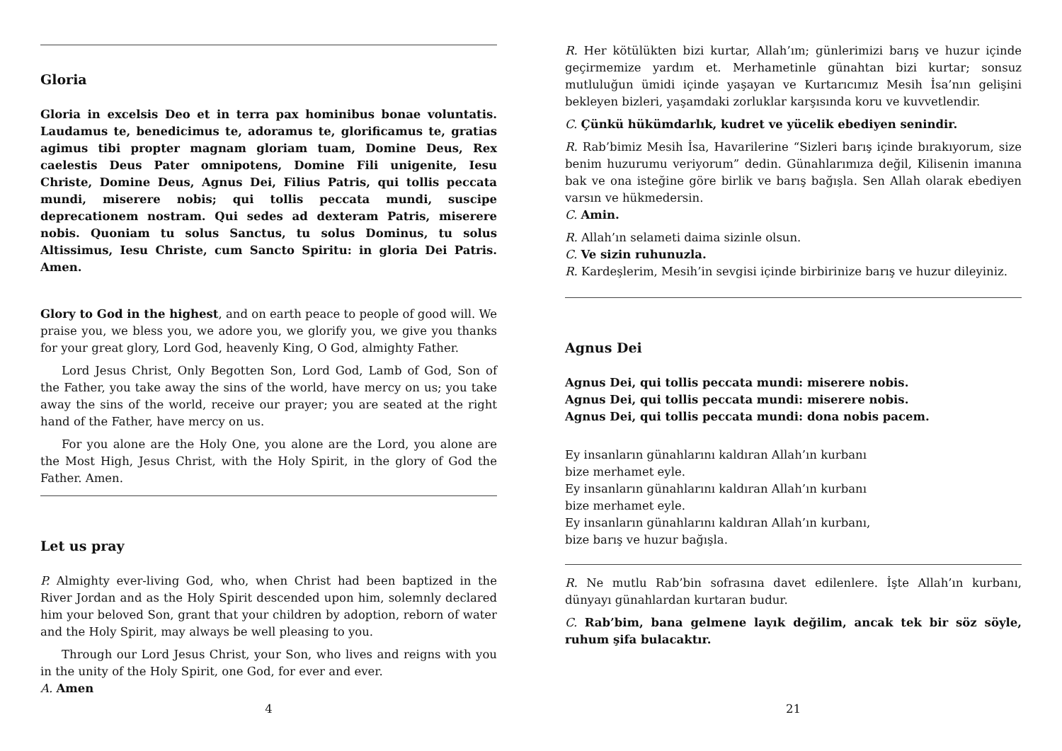Gloria
Gloria in excelsis Deo et in terra pax hominibus bonae voluntatis. Laudamus te, benedicimus te, adoramus te, glorificamus te, gratias agimus tibi propter magnam gloriam tuam, Domine Deus, Rex caelestis Deus Pater omnipotens, Domine Fili unigenite, Iesu Christe, Domine Deus, Agnus Dei, Filius Patris, qui tollis peccata mundi, miserere nobis; qui tollis peccata mundi, suscipe deprecationem nostram. Qui sedes ad dexteram Patris, miserere nobis. Quoniam tu solus Sanctus, tu solus Dominus, tu solus Altissimus, Iesu Christe, cum Sancto Spiritu: in gloria Dei Patris. Amen.
Glory to God in the highest, and on earth peace to people of good will. We praise you, we bless you, we adore you, we glorify you, we give you thanks for your great glory, Lord God, heavenly King, O God, almighty Father.
Lord Jesus Christ, Only Begotten Son, Lord God, Lamb of God, Son of the Father, you take away the sins of the world, have mercy on us; you take away the sins of the world, receive our prayer; you are seated at the right hand of the Father, have mercy on us.
For you alone are the Holy One, you alone are the Lord, you alone are the Most High, Jesus Christ, with the Holy Spirit, in the glory of God the Father. Amen.
Let us pray
P. Almighty ever-living God, who, when Christ had been baptized in the River Jordan and as the Holy Spirit descended upon him, solemnly declared him your beloved Son, grant that your children by adoption, reborn of water and the Holy Spirit, may always be well pleasing to you.
Through our Lord Jesus Christ, your Son, who lives and reigns with you in the unity of the Holy Spirit, one God, for ever and ever.
A. Amen
4
R. Her kötülükten bizi kurtar, Allah’ım; günlerimizi barış ve huzur içinde geçirmemize yardım et. Merhametinle günahtan bizi kurtar; sonsuz mutluluğun ümidi içinde yaşayan ve Kurtarıcımız Mesih İsa’nın gelişini bekleyen bizleri, yaşamdaki zorluklar karşısında koru ve kuvvetlendir.
C. Çünkü hükümdarlık, kudret ve yücelik ebediyen senindir.
R. Rab’bimiz Mesih İsa, Havarilerine “Sizleri barış içinde bırakıyorum, size benim huzurumu veriyorum” dedin. Günahlarımıza değil, Kilisenin imanına bak ve ona isteğine göre birlik ve barış bağışla. Sen Allah olarak ebediyen varsın ve hükmedersin.
C. Amin.
R. Allah’ın selameti daima sizinle olsun.
C. Ve sizin ruhunuzla.
R. Kardeşlerim, Mesih’in sevgisi içinde birbirinize barış ve huzur dileyiniz.
Agnus Dei
Agnus Dei, qui tollis peccata mundi: miserere nobis.
Agnus Dei, qui tollis peccata mundi: miserere nobis.
Agnus Dei, qui tollis peccata mundi: dona nobis pacem.
Ey insanların günahlarını kaldıran Allah’ın kurbanı
bize merhamet eyle.
Ey insanların günahlarını kaldıran Allah’ın kurbanı
bize merhamet eyle.
Ey insanların günahlarını kaldıran Allah’ın kurbanı,
bize barış ve huzur bağışla.
R. Ne mutlu Rab’bin sofrasına davet edilenlere. İşte Allah’ın kurbanı, dünyayı günahlardan kurtaran budur.
C. Rab’bim, bana gelmene layık değilim, ancak tek bir söz söyle, ruhum şifa bulacaktır.
21